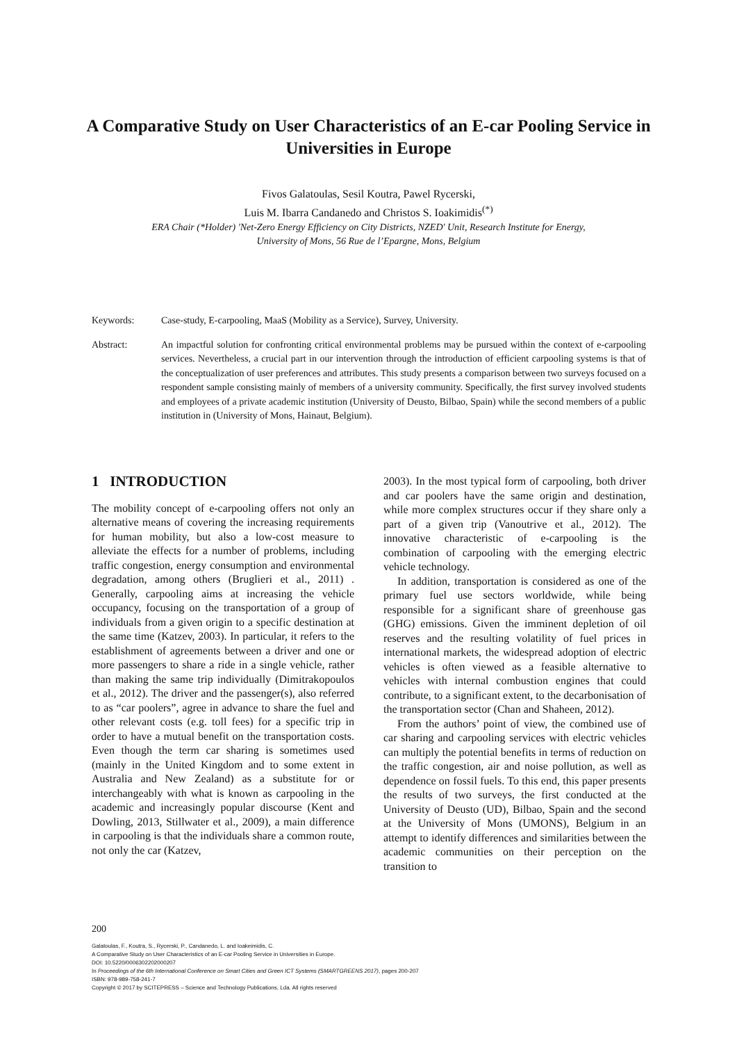A Comparative Study on User Characteristics of an E-car Pooling Service in Universities in Europe
Fivos Galatoulas, Sesil Koutra, Pawel Rycerski,
Luis M. Ibarra Candanedo and Christos S. Ioakimidis<sup>(*)</sup>
ERA Chair (*Holder) 'Net-Zero Energy Efficiency on City Districts, NZED' Unit, Research Institute for Energy,
University of Mons, 56 Rue de l’Epargne, Mons, Belgium
Keywords: Case-study, E-carpooling, MaaS (Mobility as a Service), Survey, University.
Abstract: An impactful solution for confronting critical environmental problems may be pursued within the context of e-carpooling services. Nevertheless, a crucial part in our intervention through the introduction of efficient carpooling systems is that of the conceptualization of user preferences and attributes. This study presents a comparison between two surveys focused on a respondent sample consisting mainly of members of a university community. Specifically, the first survey involved students and employees of a private academic institution (University of Deusto, Bilbao, Spain) while the second members of a public institution in (University of Mons, Hainaut, Belgium).
1 INTRODUCTION
The mobility concept of e-carpooling offers not only an alternative means of covering the increasing requirements for human mobility, but also a low-cost measure to alleviate the effects for a number of problems, including traffic congestion, energy consumption and environmental degradation, among others (Bruglieri et al., 2011) . Generally, carpooling aims at increasing the vehicle occupancy, focusing on the transportation of a group of individuals from a given origin to a specific destination at the same time (Katzev, 2003). In particular, it refers to the establishment of agreements between a driver and one or more passengers to share a ride in a single vehicle, rather than making the same trip individually (Dimitrakopoulos et al., 2012). The driver and the passenger(s), also referred to as “car poolers”, agree in advance to share the fuel and other relevant costs (e.g. toll fees) for a specific trip in order to have a mutual benefit on the transportation costs. Even though the term car sharing is sometimes used (mainly in the United Kingdom and to some extent in Australia and New Zealand) as a substitute for or interchangeably with what is known as carpooling in the academic and increasingly popular discourse (Kent and Dowling, 2013, Stillwater et al., 2009), a main difference in carpooling is that the individuals share a common route, not only the car (Katzev,
2003). In the most typical form of carpooling, both driver and car poolers have the same origin and destination, while more complex structures occur if they share only a part of a given trip (Vanoutrive et al., 2012). The innovative characteristic of e-carpooling is the combination of carpooling with the emerging electric vehicle technology.
In addition, transportation is considered as one of the primary fuel use sectors worldwide, while being responsible for a significant share of greenhouse gas (GHG) emissions. Given the imminent depletion of oil reserves and the resulting volatility of fuel prices in international markets, the widespread adoption of electric vehicles is often viewed as a feasible alternative to vehicles with internal combustion engines that could contribute, to a significant extent, to the decarbonisation of the transportation sector (Chan and Shaheen, 2012).
From the authors’ point of view, the combined use of car sharing and carpooling services with electric vehicles can multiply the potential benefits in terms of reduction on the traffic congestion, air and noise pollution, as well as dependence on fossil fuels. To this end, this paper presents the results of two surveys, the first conducted at the University of Deusto (UD), Bilbao, Spain and the second at the University of Mons (UMONS), Belgium in an attempt to identify differences and similarities between the academic communities on their perception on the transition to
200
Galatoulas, F., Koutra, S., Rycerski, P., Candanedo, L. and Ioakeimidis, C.
A Comparative Study on User Characteristics of an E-car Pooling Service in Universities in Europe.
DOI: 10.5220/0006302202000207
In Proceedings of the 6th International Conference on Smart Cities and Green ICT Systems (SMARTGREENS 2017), pages 200-207
ISBN: 978-989-758-241-7
Copyright © 2017 by SCITEPRESS – Science and Technology Publications, Lda. All rights reserved